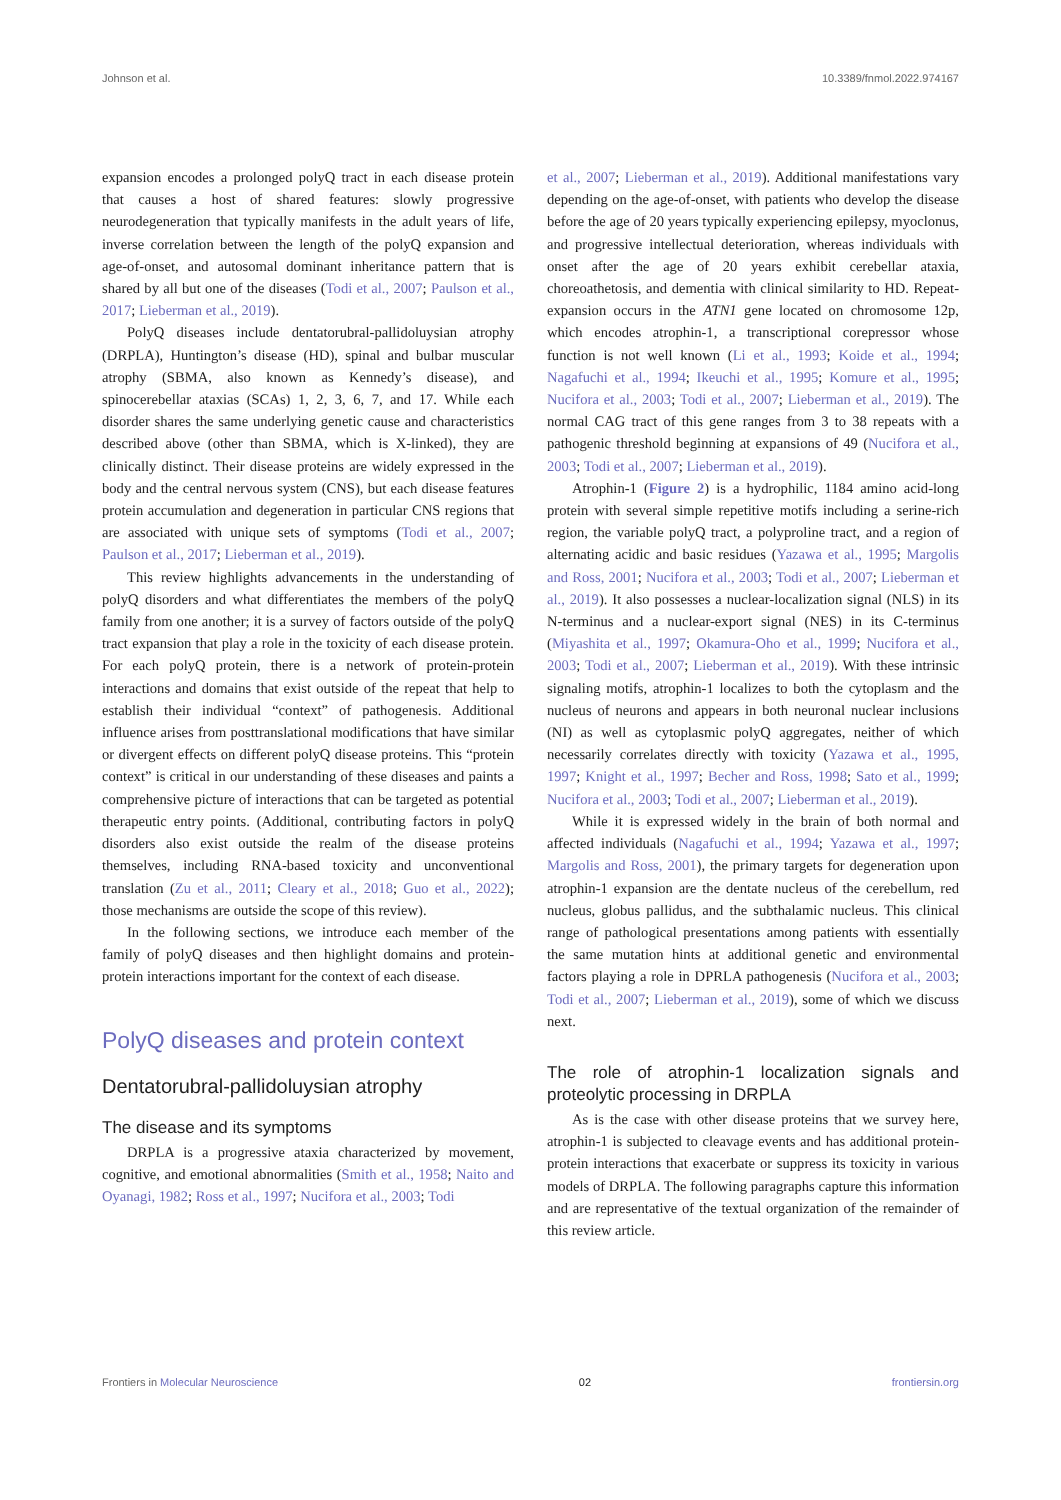Johnson et al. 10.3389/fnmol.2022.974167
expansion encodes a prolonged polyQ tract in each disease protein that causes a host of shared features: slowly progressive neurodegeneration that typically manifests in the adult years of life, inverse correlation between the length of the polyQ expansion and age-of-onset, and autosomal dominant inheritance pattern that is shared by all but one of the diseases (Todi et al., 2007; Paulson et al., 2017; Lieberman et al., 2019).
PolyQ diseases include dentatorubral-pallidoluysian atrophy (DRPLA), Huntington’s disease (HD), spinal and bulbar muscular atrophy (SBMA, also known as Kennedy’s disease), and spinocerebellar ataxias (SCAs) 1, 2, 3, 6, 7, and 17. While each disorder shares the same underlying genetic cause and characteristics described above (other than SBMA, which is X-linked), they are clinically distinct. Their disease proteins are widely expressed in the body and the central nervous system (CNS), but each disease features protein accumulation and degeneration in particular CNS regions that are associated with unique sets of symptoms (Todi et al., 2007; Paulson et al., 2017; Lieberman et al., 2019).
This review highlights advancements in the understanding of polyQ disorders and what differentiates the members of the polyQ family from one another; it is a survey of factors outside of the polyQ tract expansion that play a role in the toxicity of each disease protein. For each polyQ protein, there is a network of protein-protein interactions and domains that exist outside of the repeat that help to establish their individual “context” of pathogenesis. Additional influence arises from posttranslational modifications that have similar or divergent effects on different polyQ disease proteins. This “protein context” is critical in our understanding of these diseases and paints a comprehensive picture of interactions that can be targeted as potential therapeutic entry points. (Additional, contributing factors in polyQ disorders also exist outside the realm of the disease proteins themselves, including RNA-based toxicity and unconventional translation (Zu et al., 2011; Cleary et al., 2018; Guo et al., 2022); those mechanisms are outside the scope of this review).
In the following sections, we introduce each member of the family of polyQ diseases and then highlight domains and protein-protein interactions important for the context of each disease.
PolyQ diseases and protein context
Dentatorubral-pallidoluysian atrophy
The disease and its symptoms
DRPLA is a progressive ataxia characterized by movement, cognitive, and emotional abnormalities (Smith et al., 1958; Naito and Oyanagi, 1982; Ross et al., 1997; Nucifora et al., 2003; Todi
et al., 2007; Lieberman et al., 2019). Additional manifestations vary depending on the age-of-onset, with patients who develop the disease before the age of 20 years typically experiencing epilepsy, myoclonus, and progressive intellectual deterioration, whereas individuals with onset after the age of 20 years exhibit cerebellar ataxia, choreoathetosis, and dementia with clinical similarity to HD. Repeat-expansion occurs in the ATN1 gene located on chromosome 12p, which encodes atrophin-1, a transcriptional corepressor whose function is not well known (Li et al., 1993; Koide et al., 1994; Nagafuchi et al., 1994; Ikeuchi et al., 1995; Komure et al., 1995; Nucifora et al., 2003; Todi et al., 2007; Lieberman et al., 2019). The normal CAG tract of this gene ranges from 3 to 38 repeats with a pathogenic threshold beginning at expansions of 49 (Nucifora et al., 2003; Todi et al., 2007; Lieberman et al., 2019).
Atrophin-1 (Figure 2) is a hydrophilic, 1184 amino acid-long protein with several simple repetitive motifs including a serine-rich region, the variable polyQ tract, a polyproline tract, and a region of alternating acidic and basic residues (Yazawa et al., 1995; Margolis and Ross, 2001; Nucifora et al., 2003; Todi et al., 2007; Lieberman et al., 2019). It also possesses a nuclear-localization signal (NLS) in its N-terminus and a nuclear-export signal (NES) in its C-terminus (Miyashita et al., 1997; Okamura-Oho et al., 1999; Nucifora et al., 2003; Todi et al., 2007; Lieberman et al., 2019). With these intrinsic signaling motifs, atrophin-1 localizes to both the cytoplasm and the nucleus of neurons and appears in both neuronal nuclear inclusions (NI) as well as cytoplasmic polyQ aggregates, neither of which necessarily correlates directly with toxicity (Yazawa et al., 1995, 1997; Knight et al., 1997; Becher and Ross, 1998; Sato et al., 1999; Nucifora et al., 2003; Todi et al., 2007; Lieberman et al., 2019).
While it is expressed widely in the brain of both normal and affected individuals (Nagafuchi et al., 1994; Yazawa et al., 1997; Margolis and Ross, 2001), the primary targets for degeneration upon atrophin-1 expansion are the dentate nucleus of the cerebellum, red nucleus, globus pallidus, and the subthalamic nucleus. This clinical range of pathological presentations among patients with essentially the same mutation hints at additional genetic and environmental factors playing a role in DPRLA pathogenesis (Nucifora et al., 2003; Todi et al., 2007; Lieberman et al., 2019), some of which we discuss next.
The role of atrophin-1 localization signals and proteolytic processing in DRPLA
As is the case with other disease proteins that we survey here, atrophin-1 is subjected to cleavage events and has additional protein-protein interactions that exacerbate or suppress its toxicity in various models of DRPLA. The following paragraphs capture this information and are representative of the textual organization of the remainder of this review article.
Frontiers in Molecular Neuroscience 02 frontiersin.org